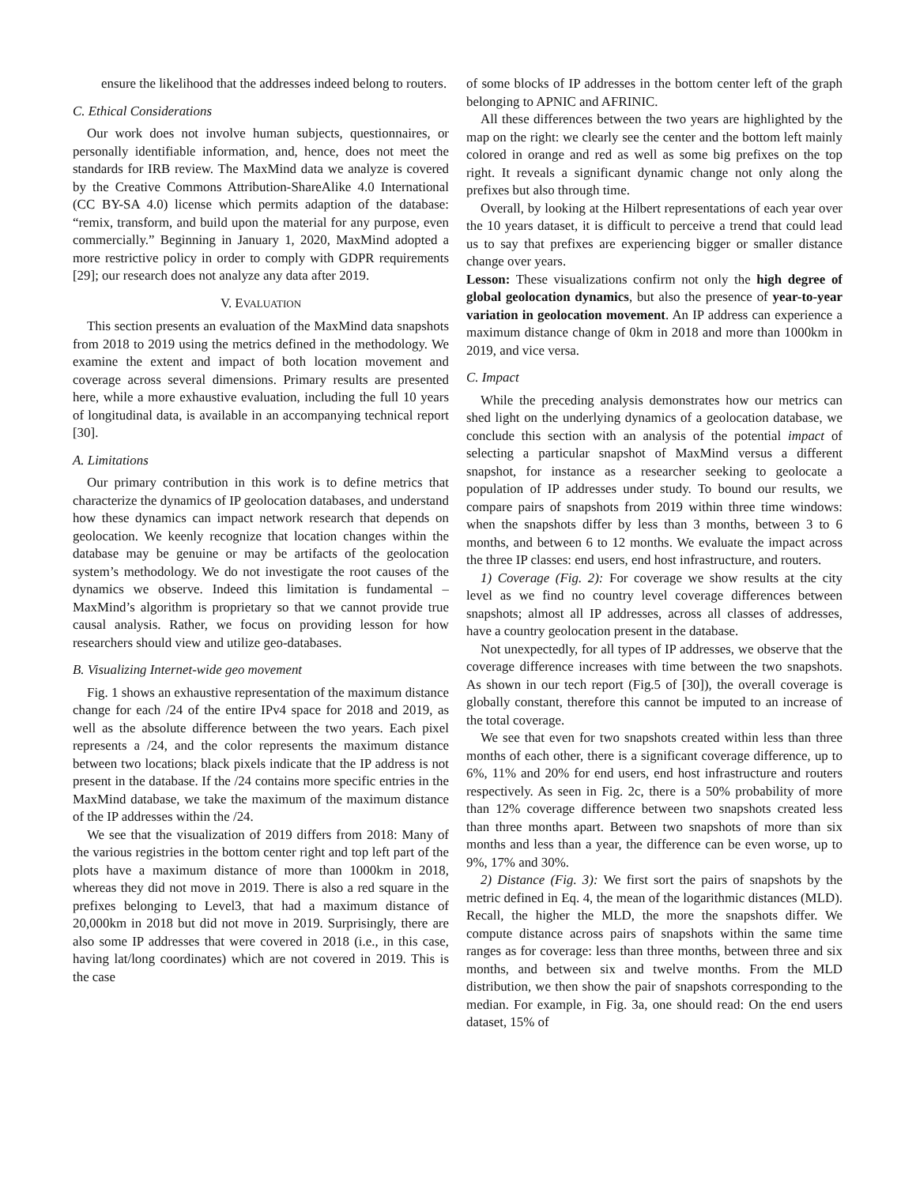ensure the likelihood that the addresses indeed belong to routers.
C. Ethical Considerations
Our work does not involve human subjects, questionnaires, or personally identifiable information, and, hence, does not meet the standards for IRB review. The MaxMind data we analyze is covered by the Creative Commons Attribution-ShareAlike 4.0 International (CC BY-SA 4.0) license which permits adaption of the database: “remix, transform, and build upon the material for any purpose, even commercially.” Beginning in January 1, 2020, MaxMind adopted a more restrictive policy in order to comply with GDPR requirements [29]; our research does not analyze any data after 2019.
V. EVALUATION
This section presents an evaluation of the MaxMind data snapshots from 2018 to 2019 using the metrics defined in the methodology. We examine the extent and impact of both location movement and coverage across several dimensions. Primary results are presented here, while a more exhaustive evaluation, including the full 10 years of longitudinal data, is available in an accompanying technical report [30].
A. Limitations
Our primary contribution in this work is to define metrics that characterize the dynamics of IP geolocation databases, and understand how these dynamics can impact network research that depends on geolocation. We keenly recognize that location changes within the database may be genuine or may be artifacts of the geolocation system’s methodology. We do not investigate the root causes of the dynamics we observe. Indeed this limitation is fundamental – MaxMind’s algorithm is proprietary so that we cannot provide true causal analysis. Rather, we focus on providing lesson for how researchers should view and utilize geo-databases.
B. Visualizing Internet-wide geo movement
Fig. 1 shows an exhaustive representation of the maximum distance change for each /24 of the entire IPv4 space for 2018 and 2019, as well as the absolute difference between the two years. Each pixel represents a /24, and the color represents the maximum distance between two locations; black pixels indicate that the IP address is not present in the database. If the /24 contains more specific entries in the MaxMind database, we take the maximum of the maximum distance of the IP addresses within the /24.
We see that the visualization of 2019 differs from 2018: Many of the various registries in the bottom center right and top left part of the plots have a maximum distance of more than 1000km in 2018, whereas they did not move in 2019. There is also a red square in the prefixes belonging to Level3, that had a maximum distance of 20,000km in 2018 but did not move in 2019. Surprisingly, there are also some IP addresses that were covered in 2018 (i.e., in this case, having lat/long coordinates) which are not covered in 2019. This is the case
of some blocks of IP addresses in the bottom center left of the graph belonging to APNIC and AFRINIC.
All these differences between the two years are highlighted by the map on the right: we clearly see the center and the bottom left mainly colored in orange and red as well as some big prefixes on the top right. It reveals a significant dynamic change not only along the prefixes but also through time.
Overall, by looking at the Hilbert representations of each year over the 10 years dataset, it is difficult to perceive a trend that could lead us to say that prefixes are experiencing bigger or smaller distance change over years.
Lesson: These visualizations confirm not only the high degree of global geolocation dynamics, but also the presence of year-to-year variation in geolocation movement. An IP address can experience a maximum distance change of 0km in 2018 and more than 1000km in 2019, and vice versa.
C. Impact
While the preceding analysis demonstrates how our metrics can shed light on the underlying dynamics of a geolocation database, we conclude this section with an analysis of the potential impact of selecting a particular snapshot of MaxMind versus a different snapshot, for instance as a researcher seeking to geolocate a population of IP addresses under study. To bound our results, we compare pairs of snapshots from 2019 within three time windows: when the snapshots differ by less than 3 months, between 3 to 6 months, and between 6 to 12 months. We evaluate the impact across the three IP classes: end users, end host infrastructure, and routers.
1) Coverage (Fig. 2): For coverage we show results at the city level as we find no country level coverage differences between snapshots; almost all IP addresses, across all classes of addresses, have a country geolocation present in the database.
Not unexpectedly, for all types of IP addresses, we observe that the coverage difference increases with time between the two snapshots. As shown in our tech report (Fig.5 of [30]), the overall coverage is globally constant, therefore this cannot be imputed to an increase of the total coverage.
We see that even for two snapshots created within less than three months of each other, there is a significant coverage difference, up to 6%, 11% and 20% for end users, end host infrastructure and routers respectively. As seen in Fig. 2c, there is a 50% probability of more than 12% coverage difference between two snapshots created less than three months apart. Between two snapshots of more than six months and less than a year, the difference can be even worse, up to 9%, 17% and 30%.
2) Distance (Fig. 3): We first sort the pairs of snapshots by the metric defined in Eq. 4, the mean of the logarithmic distances (MLD). Recall, the higher the MLD, the more the snapshots differ. We compute distance across pairs of snapshots within the same time ranges as for coverage: less than three months, between three and six months, and between six and twelve months. From the MLD distribution, we then show the pair of snapshots corresponding to the median. For example, in Fig. 3a, one should read: On the end users dataset, 15% of